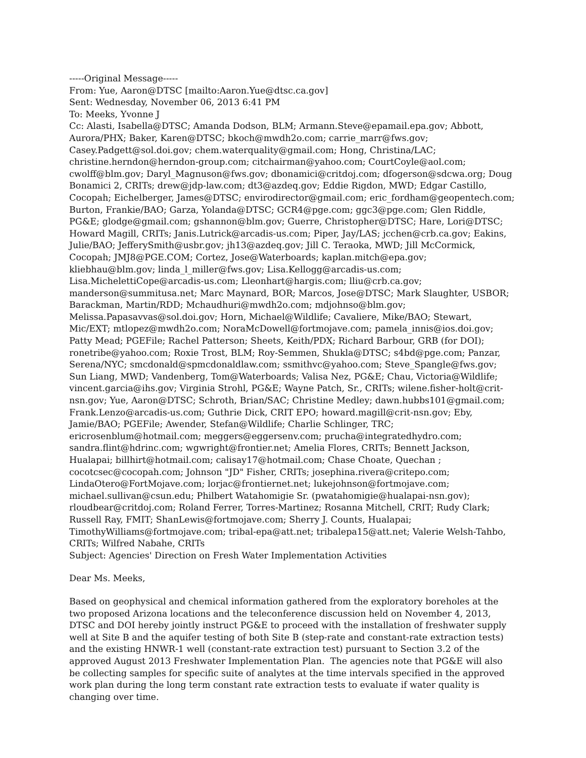-----Original Message-----
From: Yue, Aaron@DTSC [mailto:Aaron.Yue@dtsc.ca.gov]
Sent: Wednesday, November 06, 2013 6:41 PM
To: Meeks, Yvonne J
Cc: Alasti, Isabella@DTSC; Amanda Dodson, BLM; Armann.Steve@epamail.epa.gov; Abbott, Aurora/PHX; Baker, Karen@DTSC; bkoch@mwdh2o.com; carrie_marr@fws.gov; Casey.Padgett@sol.doi.gov; chem.waterquality@gmail.com; Hong, Christina/LAC; christine.herndon@herndon-group.com; citchairman@yahoo.com; CourtCoyle@aol.com; cwolff@blm.gov; Daryl_Magnuson@fws.gov; dbonamici@critdoj.com; dfogerson@sdcwa.org; Doug Bonamici 2, CRITs; drew@jdp-law.com; dt3@azdeq.gov; Eddie Rigdon, MWD; Edgar Castillo, Cocopah; Eichelberger, James@DTSC; envirodirector@gmail.com; eric_fordham@geopentech.com; Burton, Frankie/BAO; Garza, Yolanda@DTSC; GCR4@pge.com; ggc3@pge.com; Glen Riddle, PG&E; glodge@gmail.com; gshannon@blm.gov; Guerre, Christopher@DTSC; Hare, Lori@DTSC; Howard Magill, CRITs; Janis.Lutrick@arcadis-us.com; Piper, Jay/LAS; jcchen@crb.ca.gov; Eakins, Julie/BAO; JefferySmith@usbr.gov; jh13@azdeq.gov; Jill C. Teraoka, MWD; Jill McCormick, Cocopah; JMJ8@PGE.COM; Cortez, Jose@Waterboards; kaplan.mitch@epa.gov; kliebhau@blm.gov; linda_l_miller@fws.gov; Lisa.Kellogg@arcadis-us.com; Lisa.MichelettiCope@arcadis-us.com; Lleonhart@hargis.com; lliu@crb.ca.gov; manderson@summitusa.net; Marc Maynard, BOR; Marcos, Jose@DTSC; Mark Slaughter, USBOR; Barackman, Martin/RDD; Mchaudhuri@mwdh2o.com; mdjohnso@blm.gov; Melissa.Papasavvas@sol.doi.gov; Horn, Michael@Wildlife; Cavaliere, Mike/BAO; Stewart, Mic/EXT; mtlopez@mwdh2o.com; NoraMcDowell@fortmojave.com; pamela_innis@ios.doi.gov; Patty Mead; PGEFile; Rachel Patterson; Sheets, Keith/PDX; Richard Barbour, GRB (for DOI); ronetribe@yahoo.com; Roxie Trost, BLM; Roy-Semmen, Shukla@DTSC; s4bd@pge.com; Panzar, Serena/NYC; smcdonald@spmcdonaldlaw.com; ssmithvc@yahoo.com; Steve_Spangle@fws.gov; Sun Liang, MWD; Vandenberg, Tom@Waterboards; Valisa Nez, PG&E; Chau, Victoria@Wildlife; vincent.garcia@ihs.gov; Virginia Strohl, PG&E; Wayne Patch, Sr., CRITs; wilene.fisher-holt@crit-nsn.gov; Yue, Aaron@DTSC; Schroth, Brian/SAC; Christine Medley; dawn.hubbs101@gmail.com; Frank.Lenzo@arcadis-us.com; Guthrie Dick, CRIT EPO; howard.magill@crit-nsn.gov; Eby, Jamie/BAO; PGEFile; Awender, Stefan@Wildlife; Charlie Schlinger, TRC; ericrosenblum@hotmail.com; meggers@eggersenv.com; prucha@integratedhydro.com; sandra.flint@hdrinc.com; wgwright@frontier.net; Amelia Flores, CRITs; Bennett Jackson, Hualapai; billhirt@hotmail.com; calisay17@hotmail.com; Chase Choate, Quechan ; cocotcsec@cocopah.com; Johnson "JD" Fisher, CRITs; josephina.rivera@critepo.com; LindaOtero@FortMojave.com; lorjac@frontiernet.net; lukejohnson@fortmojave.com; michael.sullivan@csun.edu; Philbert Watahomigie Sr. (pwatahomigie@hualapai-nsn.gov); rloudbear@critdoj.com; Roland Ferrer, Torres-Martinez; Rosanna Mitchell, CRIT; Rudy Clark; Russell Ray, FMIT; ShanLewis@fortmojave.com; Sherry J. Counts, Hualapai; TimothyWilliams@fortmojave.com; tribal-epa@att.net; tribalepa15@att.net; Valerie Welsh-Tahbo, CRITs; Wilfred Nabahe, CRITs
Subject: Agencies' Direction on Fresh Water Implementation Activities
Dear Ms. Meeks,
Based on geophysical and chemical information gathered from the exploratory boreholes at the two proposed Arizona locations and the teleconference discussion held on November 4, 2013, DTSC and DOI hereby jointly instruct PG&E to proceed with the installation of freshwater supply well at Site B and the aquifer testing of both Site B (step-rate and constant-rate extraction tests) and the existing HNWR-1 well (constant-rate extraction test) pursuant to Section 3.2 of the approved August 2013 Freshwater Implementation Plan. The agencies note that PG&E will also be collecting samples for specific suite of analytes at the time intervals specified in the approved work plan during the long term constant rate extraction tests to evaluate if water quality is changing over time.